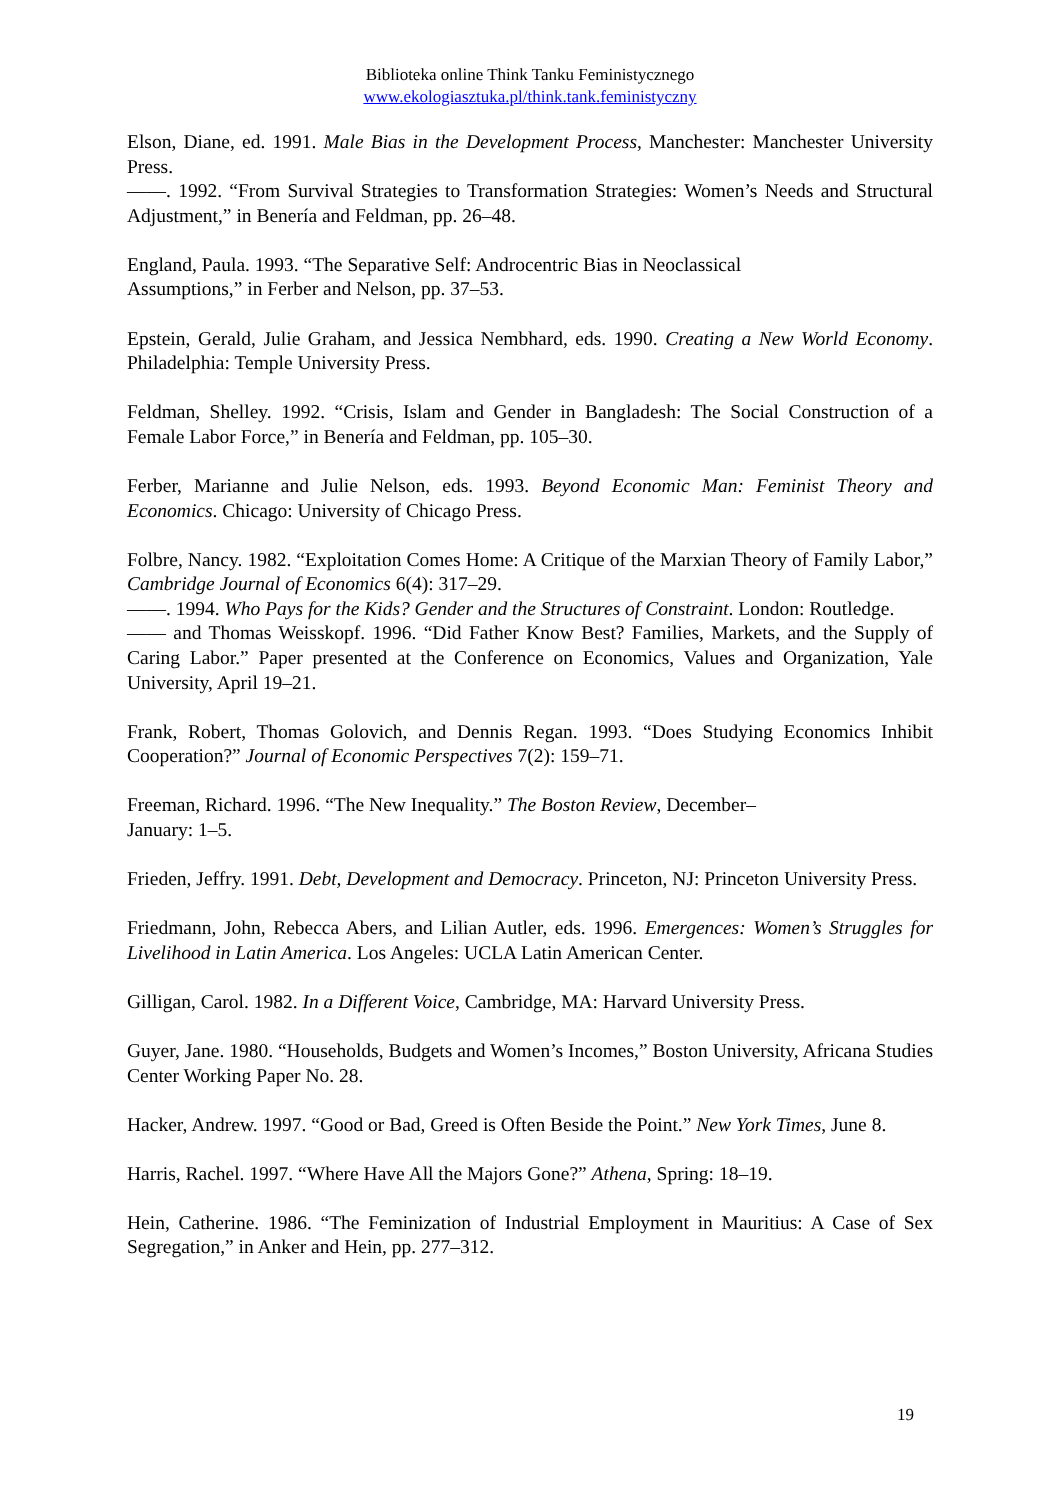Biblioteka online Think Tanku Feministycznego
www.ekologiasztuka.pl/think.tank.feministyczny
Elson, Diane, ed. 1991. Male Bias in the Development Process, Manchester: Manchester University Press.
——. 1992. “From Survival Strategies to Transformation Strategies: Women’s Needs and Structural Adjustment,” in Benería and Feldman, pp. 26–48.
England, Paula. 1993. “The Separative Self: Androcentric Bias in Neoclassical
Assumptions,” in Ferber and Nelson, pp. 37–53.
Epstein, Gerald, Julie Graham, and Jessica Nembhard, eds. 1990. Creating a New World Economy. Philadelphia: Temple University Press.
Feldman, Shelley. 1992. “Crisis, Islam and Gender in Bangladesh: The Social Construction of a Female Labor Force,” in Benería and Feldman, pp. 105–30.
Ferber, Marianne and Julie Nelson, eds. 1993. Beyond Economic Man: Feminist Theory and Economics. Chicago: University of Chicago Press.
Folbre, Nancy. 1982. “Exploitation Comes Home: A Critique of the Marxian Theory of Family Labor,” Cambridge Journal of Economics 6(4): 317–29.
——. 1994. Who Pays for the Kids? Gender and the Structures of Constraint. London: Routledge.
—— and Thomas Weisskopf. 1996. “Did Father Know Best? Families, Markets, and the Supply of Caring Labor.” Paper presented at the Conference on Economics, Values and Organization, Yale University, April 19–21.
Frank, Robert, Thomas Golovich, and Dennis Regan. 1993. “Does Studying Economics Inhibit Cooperation?” Journal of Economic Perspectives 7(2): 159–71.
Freeman, Richard. 1996. “The New Inequality.” The Boston Review, December–
January: 1–5.
Frieden, Jeffry. 1991. Debt, Development and Democracy. Princeton, NJ: Princeton University Press.
Friedmann, John, Rebecca Abers, and Lilian Autler, eds. 1996. Emergences: Women’s Struggles for Livelihood in Latin America. Los Angeles: UCLA Latin American Center.
Gilligan, Carol. 1982. In a Different Voice, Cambridge, MA: Harvard University Press.
Guyer, Jane. 1980. “Households, Budgets and Women’s Incomes,” Boston University, Africana Studies Center Working Paper No. 28.
Hacker, Andrew. 1997. “Good or Bad, Greed is Often Beside the Point.” New York Times, June 8.
Harris, Rachel. 1997. “Where Have All the Majors Gone?” Athena, Spring: 18–19.
Hein, Catherine. 1986. “The Feminization of Industrial Employment in Mauritius: A Case of Sex Segregation,” in Anker and Hein, pp. 277–312.
19